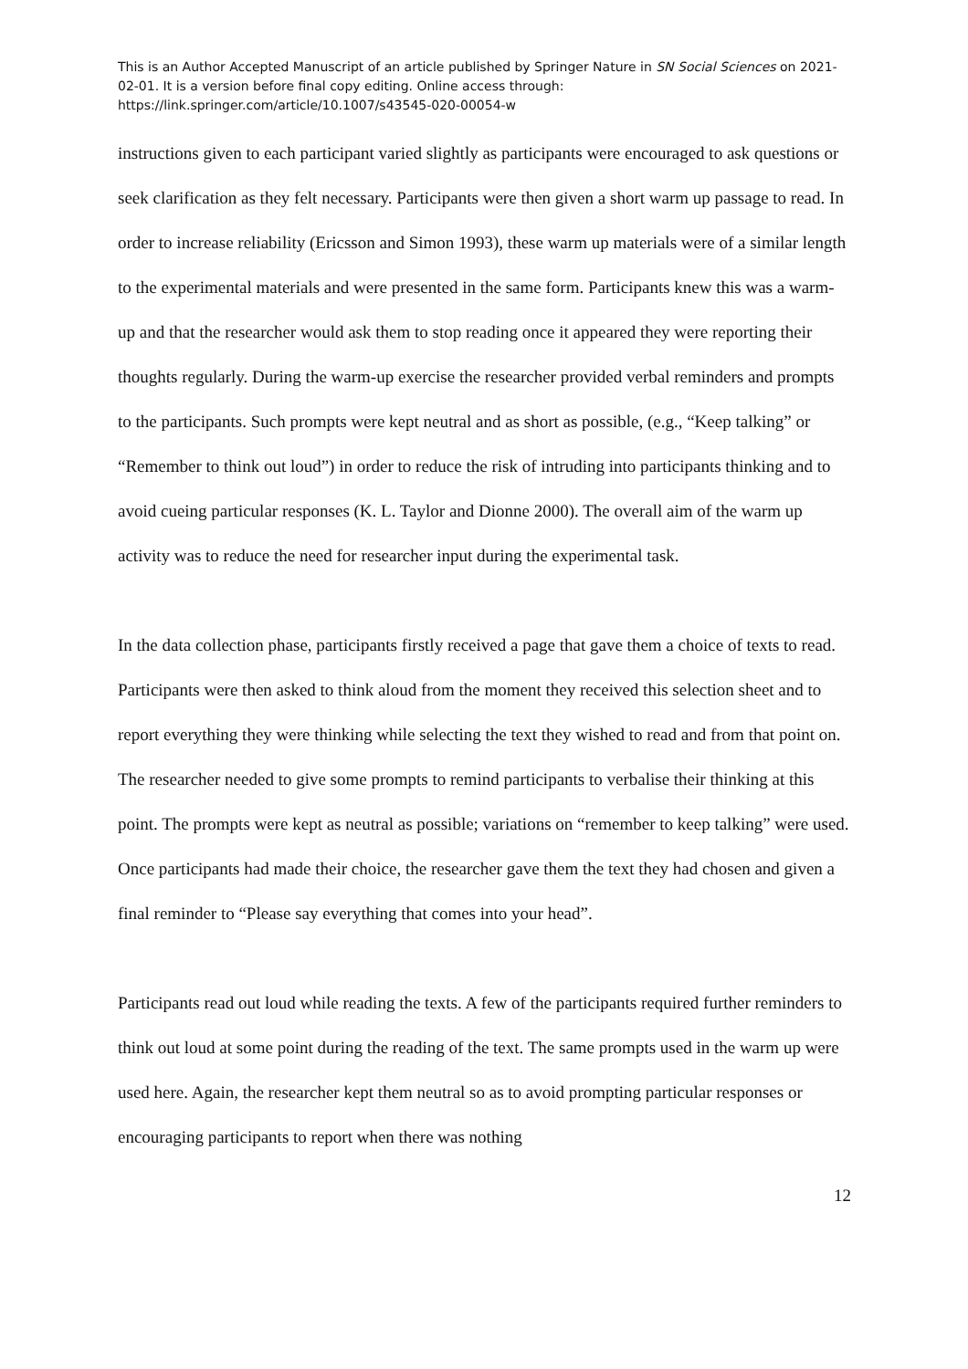This is an Author Accepted Manuscript of an article published by Springer Nature in SN Social Sciences on 2021-02-01. It is a version before final copy editing. Online access through: https://link.springer.com/article/10.1007/s43545-020-00054-w
instructions given to each participant varied slightly as participants were encouraged to ask questions or seek clarification as they felt necessary. Participants were then given a short warm up passage to read. In order to increase reliability (Ericsson and Simon 1993), these warm up materials were of a similar length to the experimental materials and were presented in the same form. Participants knew this was a warm-up and that the researcher would ask them to stop reading once it appeared they were reporting their thoughts regularly. During the warm-up exercise the researcher provided verbal reminders and prompts to the participants. Such prompts were kept neutral and as short as possible, (e.g., “Keep talking” or “Remember to think out loud”) in order to reduce the risk of intruding into participants thinking and to avoid cueing particular responses (K. L. Taylor and Dionne 2000). The overall aim of the warm up activity was to reduce the need for researcher input during the experimental task.
In the data collection phase, participants firstly received a page that gave them a choice of texts to read. Participants were then asked to think aloud from the moment they received this selection sheet and to report everything they were thinking while selecting the text they wished to read and from that point on. The researcher needed to give some prompts to remind participants to verbalise their thinking at this point. The prompts were kept as neutral as possible; variations on “remember to keep talking” were used. Once participants had made their choice, the researcher gave them the text they had chosen and given a final reminder to “Please say everything that comes into your head”.
Participants read out loud while reading the texts. A few of the participants required further reminders to think out loud at some point during the reading of the text. The same prompts used in the warm up were used here. Again, the researcher kept them neutral so as to avoid prompting particular responses or encouraging participants to report when there was nothing
12